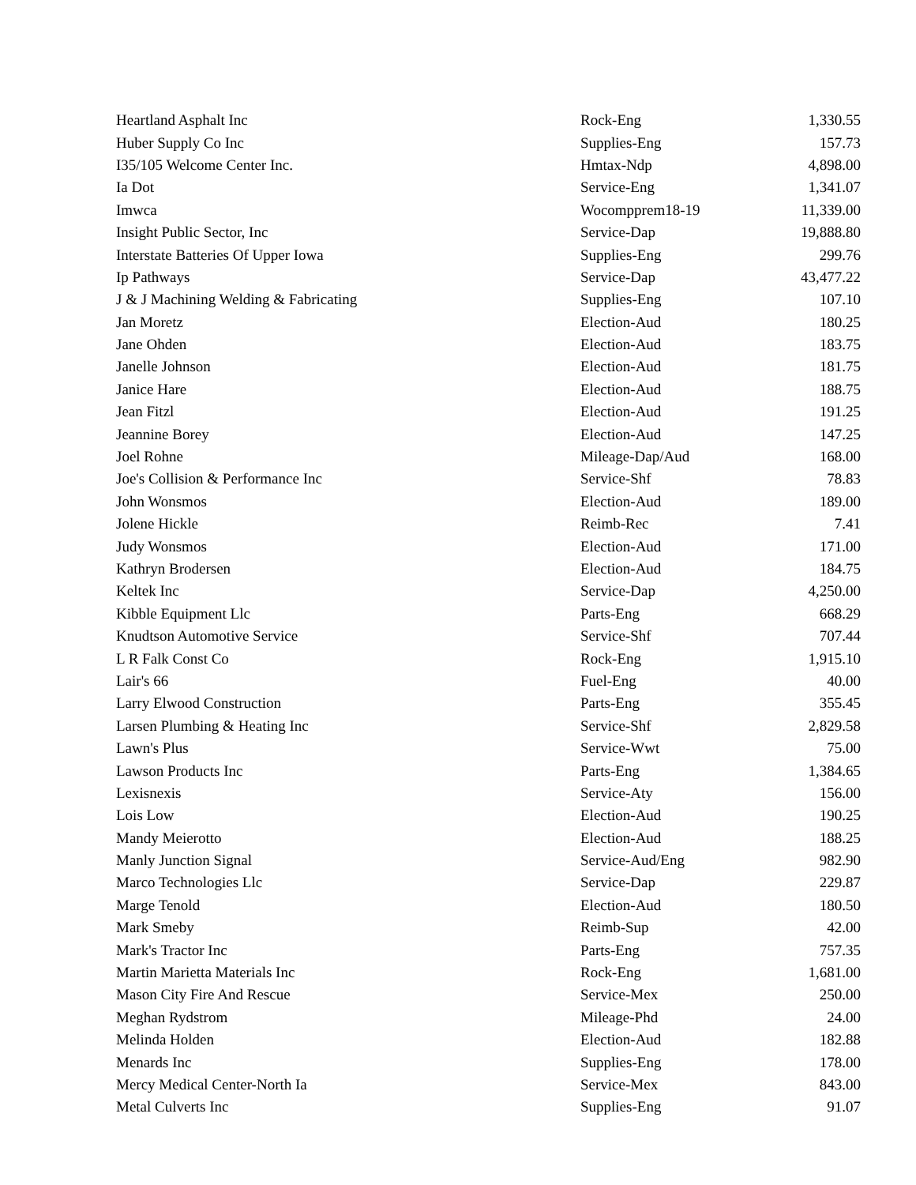| Heartland Asphalt Inc | Rock-Eng | 1,330.55 |
| Huber Supply Co Inc | Supplies-Eng | 157.73 |
| I35/105 Welcome Center Inc. | Hmtax-Ndp | 4,898.00 |
| Ia Dot | Service-Eng | 1,341.07 |
| Imwca | Wocompprem18-19 | 11,339.00 |
| Insight Public Sector, Inc | Service-Dap | 19,888.80 |
| Interstate Batteries Of Upper Iowa | Supplies-Eng | 299.76 |
| Ip Pathways | Service-Dap | 43,477.22 |
| J & J Machining Welding & Fabricating | Supplies-Eng | 107.10 |
| Jan Moretz | Election-Aud | 180.25 |
| Jane Ohden | Election-Aud | 183.75 |
| Janelle Johnson | Election-Aud | 181.75 |
| Janice Hare | Election-Aud | 188.75 |
| Jean Fitzl | Election-Aud | 191.25 |
| Jeannine Borey | Election-Aud | 147.25 |
| Joel Rohne | Mileage-Dap/Aud | 168.00 |
| Joe's Collision & Performance Inc | Service-Shf | 78.83 |
| John Wonsmos | Election-Aud | 189.00 |
| Jolene Hickle | Reimb-Rec | 7.41 |
| Judy Wonsmos | Election-Aud | 171.00 |
| Kathryn Brodersen | Election-Aud | 184.75 |
| Keltek Inc | Service-Dap | 4,250.00 |
| Kibble Equipment Llc | Parts-Eng | 668.29 |
| Knudtson Automotive Service | Service-Shf | 707.44 |
| L R Falk Const Co | Rock-Eng | 1,915.10 |
| Lair's 66 | Fuel-Eng | 40.00 |
| Larry Elwood Construction | Parts-Eng | 355.45 |
| Larsen Plumbing & Heating Inc | Service-Shf | 2,829.58 |
| Lawn's Plus | Service-Wwt | 75.00 |
| Lawson Products Inc | Parts-Eng | 1,384.65 |
| Lexisnexis | Service-Aty | 156.00 |
| Lois Low | Election-Aud | 190.25 |
| Mandy Meierotto | Election-Aud | 188.25 |
| Manly Junction Signal | Service-Aud/Eng | 982.90 |
| Marco Technologies Llc | Service-Dap | 229.87 |
| Marge Tenold | Election-Aud | 180.50 |
| Mark Smeby | Reimb-Sup | 42.00 |
| Mark's Tractor Inc | Parts-Eng | 757.35 |
| Martin Marietta Materials Inc | Rock-Eng | 1,681.00 |
| Mason City Fire And Rescue | Service-Mex | 250.00 |
| Meghan Rydstrom | Mileage-Phd | 24.00 |
| Melinda Holden | Election-Aud | 182.88 |
| Menards Inc | Supplies-Eng | 178.00 |
| Mercy Medical Center-North Ia | Service-Mex | 843.00 |
| Metal Culverts Inc | Supplies-Eng | 91.07 |